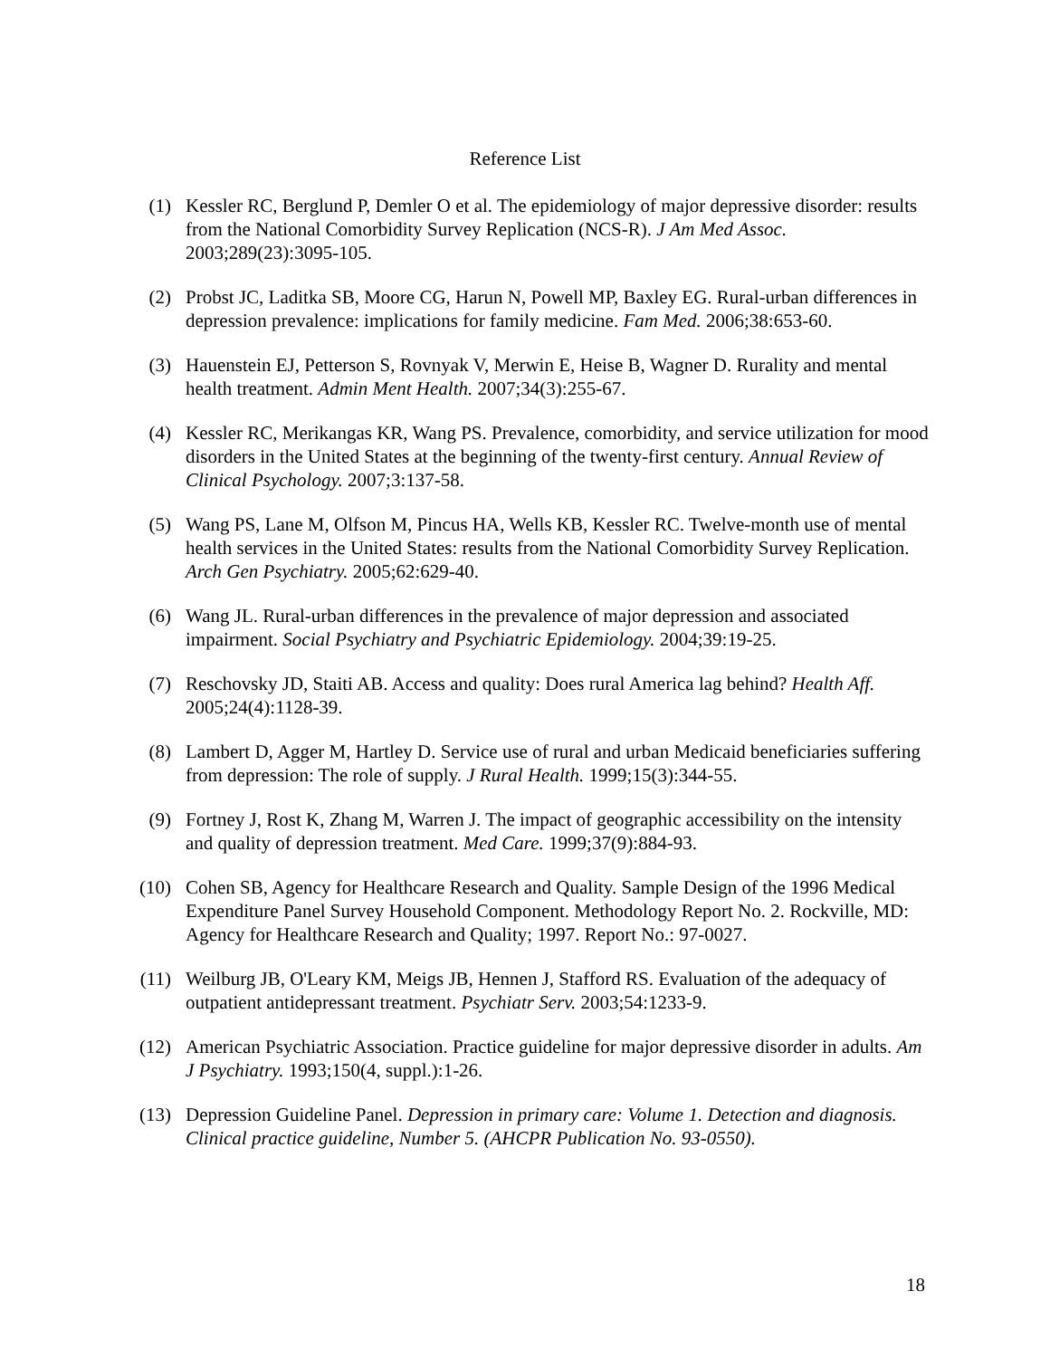Reference List
(1) Kessler RC, Berglund P, Demler O et al. The epidemiology of major depressive disorder: results from the National Comorbidity Survey Replication (NCS-R). J Am Med Assoc. 2003;289(23):3095-105.
(2) Probst JC, Laditka SB, Moore CG, Harun N, Powell MP, Baxley EG. Rural-urban differences in depression prevalence: implications for family medicine. Fam Med. 2006;38:653-60.
(3) Hauenstein EJ, Petterson S, Rovnyak V, Merwin E, Heise B, Wagner D. Rurality and mental health treatment. Admin Ment Health. 2007;34(3):255-67.
(4) Kessler RC, Merikangas KR, Wang PS. Prevalence, comorbidity, and service utilization for mood disorders in the United States at the beginning of the twenty-first century. Annual Review of Clinical Psychology. 2007;3:137-58.
(5) Wang PS, Lane M, Olfson M, Pincus HA, Wells KB, Kessler RC. Twelve-month use of mental health services in the United States: results from the National Comorbidity Survey Replication. Arch Gen Psychiatry. 2005;62:629-40.
(6) Wang JL. Rural-urban differences in the prevalence of major depression and associated impairment. Social Psychiatry and Psychiatric Epidemiology. 2004;39:19-25.
(7) Reschovsky JD, Staiti AB. Access and quality: Does rural America lag behind? Health Aff. 2005;24(4):1128-39.
(8) Lambert D, Agger M, Hartley D. Service use of rural and urban Medicaid beneficiaries suffering from depression: The role of supply. J Rural Health. 1999;15(3):344-55.
(9) Fortney J, Rost K, Zhang M, Warren J. The impact of geographic accessibility on the intensity and quality of depression treatment. Med Care. 1999;37(9):884-93.
(10) Cohen SB, Agency for Healthcare Research and Quality. Sample Design of the 1996 Medical Expenditure Panel Survey Household Component. Methodology Report No. 2. Rockville, MD: Agency for Healthcare Research and Quality; 1997. Report No.: 97-0027.
(11) Weilburg JB, O'Leary KM, Meigs JB, Hennen J, Stafford RS. Evaluation of the adequacy of outpatient antidepressant treatment. Psychiatr Serv. 2003;54:1233-9.
(12) American Psychiatric Association. Practice guideline for major depressive disorder in adults. Am J Psychiatry. 1993;150(4, suppl.):1-26.
(13) Depression Guideline Panel. Depression in primary care: Volume 1. Detection and diagnosis. Clinical practice guideline, Number 5. (AHCPR Publication No. 93-0550).
18